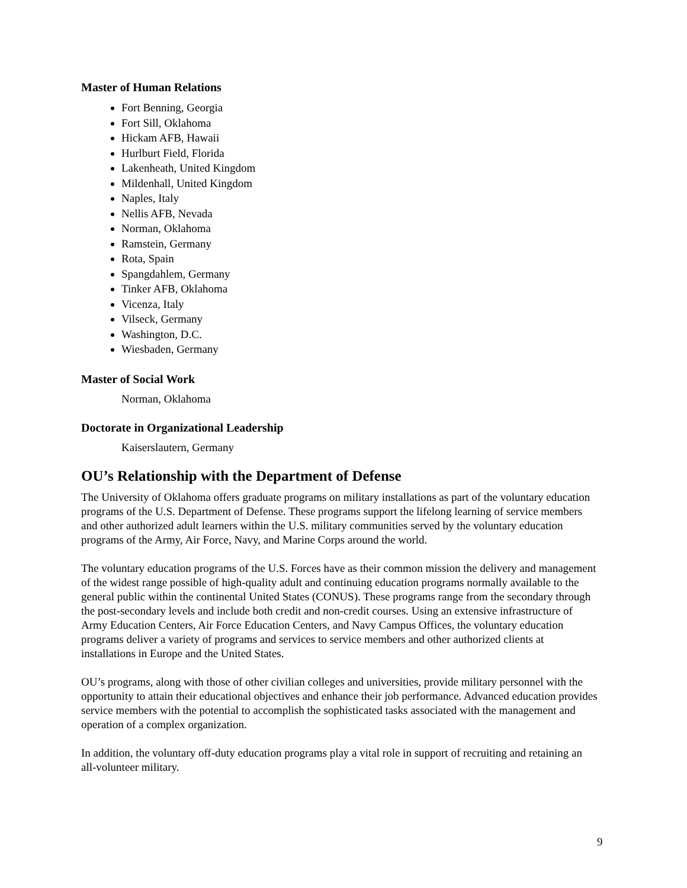Master of Human Relations
Fort Benning, Georgia
Fort Sill, Oklahoma
Hickam AFB, Hawaii
Hurlburt Field, Florida
Lakenheath, United Kingdom
Mildenhall, United Kingdom
Naples, Italy
Nellis AFB, Nevada
Norman, Oklahoma
Ramstein, Germany
Rota, Spain
Spangdahlem, Germany
Tinker AFB, Oklahoma
Vicenza, Italy
Vilseck, Germany
Washington, D.C.
Wiesbaden, Germany
Master of Social Work
Norman, Oklahoma
Doctorate in Organizational Leadership
Kaiserslautern, Germany
OU’s Relationship with the Department of Defense
The University of Oklahoma offers graduate programs on military installations as part of the voluntary education programs of the U.S. Department of Defense. These programs support the lifelong learning of service members and other authorized adult learners within the U.S. military communities served by the voluntary education programs of the Army, Air Force, Navy, and Marine Corps around the world.
The voluntary education programs of the U.S. Forces have as their common mission the delivery and management of the widest range possible of high-quality adult and continuing education programs normally available to the general public within the continental United States (CONUS). These programs range from the secondary through the post-secondary levels and include both credit and non-credit courses. Using an extensive infrastructure of Army Education Centers, Air Force Education Centers, and Navy Campus Offices, the voluntary education programs deliver a variety of programs and services to service members and other authorized clients at installations in Europe and the United States.
OU’s programs, along with those of other civilian colleges and universities, provide military personnel with the opportunity to attain their educational objectives and enhance their job performance. Advanced education provides service members with the potential to accomplish the sophisticated tasks associated with the management and operation of a complex organization.
In addition, the voluntary off-duty education programs play a vital role in support of recruiting and retaining an all-volunteer military.
9